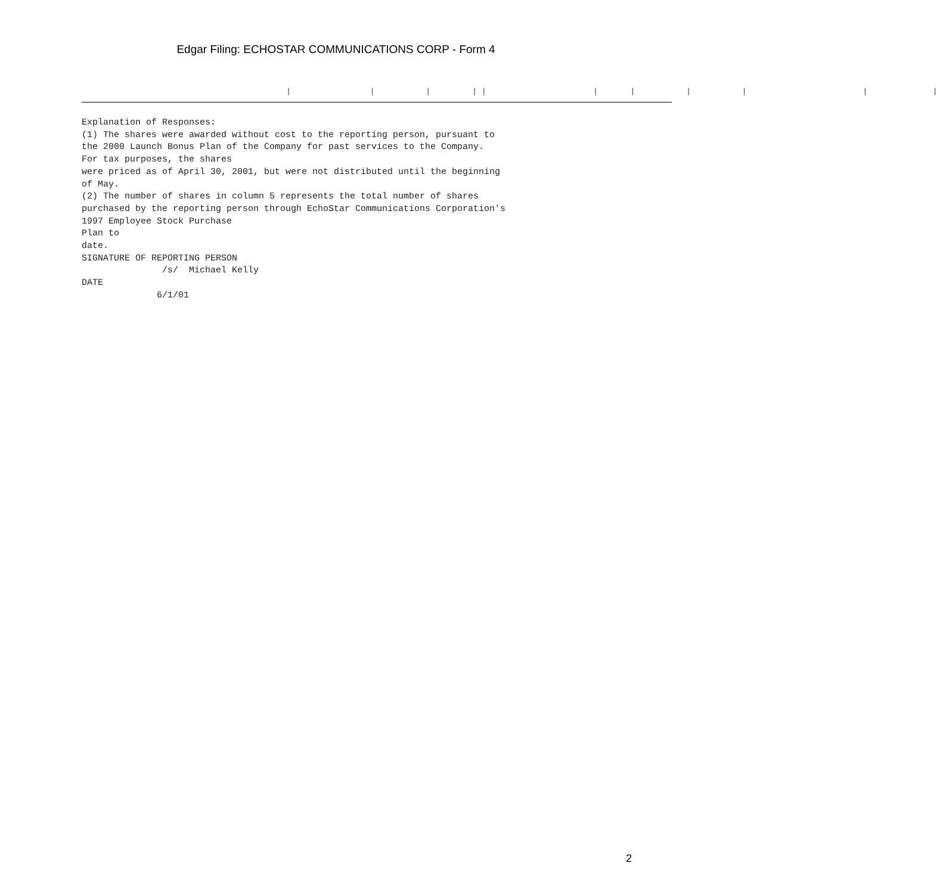Edgar Filing: ECHOSTAR COMMUNICATIONS CORP - Form 4
| | | | | | | | | | |
Explanation of Responses:
(1) The shares were awarded without cost to the reporting person, pursuant to
the 2000 Launch Bonus Plan of the Company for past services to the Company.
For tax purposes, the shares
were priced as of April 30, 2001, but were not distributed until the beginning
of May.
(2) The number of shares in column 5 represents the total number of shares
purchased by the reporting person through EchoStar Communications Corporation's
1997 Employee Stock Purchase
Plan to
date.
SIGNATURE OF REPORTING PERSON
               /s/  Michael Kelly
DATE
              6/1/01
2